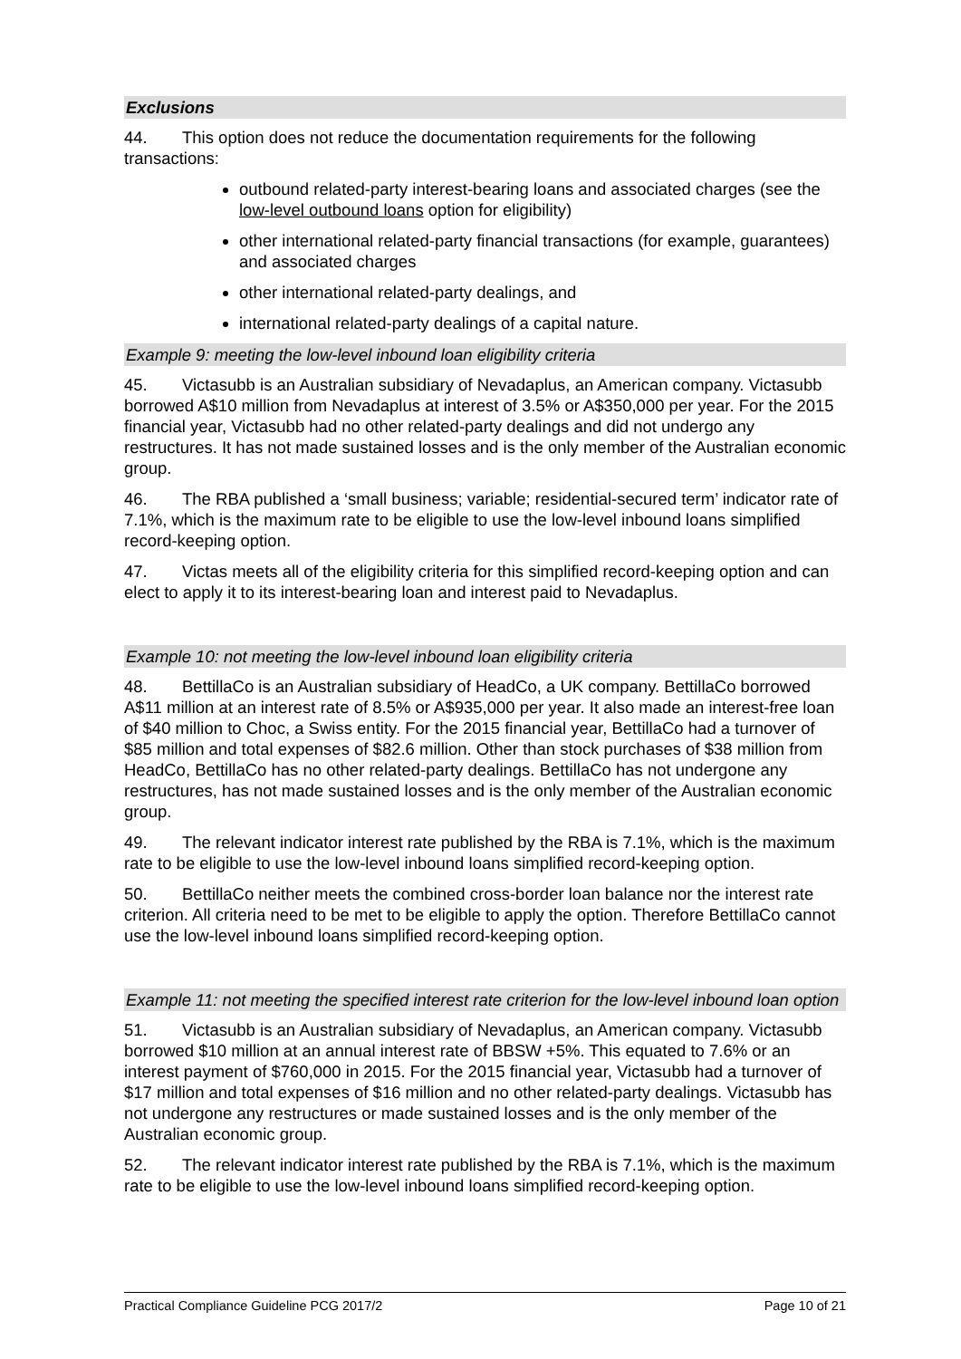Exclusions
44. This option does not reduce the documentation requirements for the following transactions:
outbound related-party interest-bearing loans and associated charges (see the low-level outbound loans option for eligibility)
other international related-party financial transactions (for example, guarantees) and associated charges
other international related-party dealings, and
international related-party dealings of a capital nature.
Example 9: meeting the low-level inbound loan eligibility criteria
45. Victasubb is an Australian subsidiary of Nevadaplus, an American company. Victasubb borrowed A$10 million from Nevadaplus at interest of 3.5% or A$350,000 per year. For the 2015 financial year, Victasubb had no other related-party dealings and did not undergo any restructures. It has not made sustained losses and is the only member of the Australian economic group.
46. The RBA published a ‘small business; variable; residential-secured term’ indicator rate of 7.1%, which is the maximum rate to be eligible to use the low-level inbound loans simplified record-keeping option.
47. Victas meets all of the eligibility criteria for this simplified record-keeping option and can elect to apply it to its interest-bearing loan and interest paid to Nevadaplus.
Example 10: not meeting the low-level inbound loan eligibility criteria
48. BettillaCo is an Australian subsidiary of HeadCo, a UK company. BettillaCo borrowed A$11 million at an interest rate of 8.5% or A$935,000 per year. It also made an interest-free loan of $40 million to Choc, a Swiss entity. For the 2015 financial year, BettillaCo had a turnover of $85 million and total expenses of $82.6 million. Other than stock purchases of $38 million from HeadCo, BettillaCo has no other related-party dealings. BettillaCo has not undergone any restructures, has not made sustained losses and is the only member of the Australian economic group.
49. The relevant indicator interest rate published by the RBA is 7.1%, which is the maximum rate to be eligible to use the low-level inbound loans simplified record-keeping option.
50. BettillaCo neither meets the combined cross-border loan balance nor the interest rate criterion. All criteria need to be met to be eligible to apply the option. Therefore BettillaCo cannot use the low-level inbound loans simplified record-keeping option.
Example 11: not meeting the specified interest rate criterion for the low-level inbound loan option
51. Victasubb is an Australian subsidiary of Nevadaplus, an American company. Victasubb borrowed $10 million at an annual interest rate of BBSW +5%. This equated to 7.6% or an interest payment of $760,000 in 2015. For the 2015 financial year, Victasubb had a turnover of $17 million and total expenses of $16 million and no other related-party dealings. Victasubb has not undergone any restructures or made sustained losses and is the only member of the Australian economic group.
52. The relevant indicator interest rate published by the RBA is 7.1%, which is the maximum rate to be eligible to use the low-level inbound loans simplified record-keeping option.
Practical Compliance Guideline PCG 2017/2 Page 10 of 21